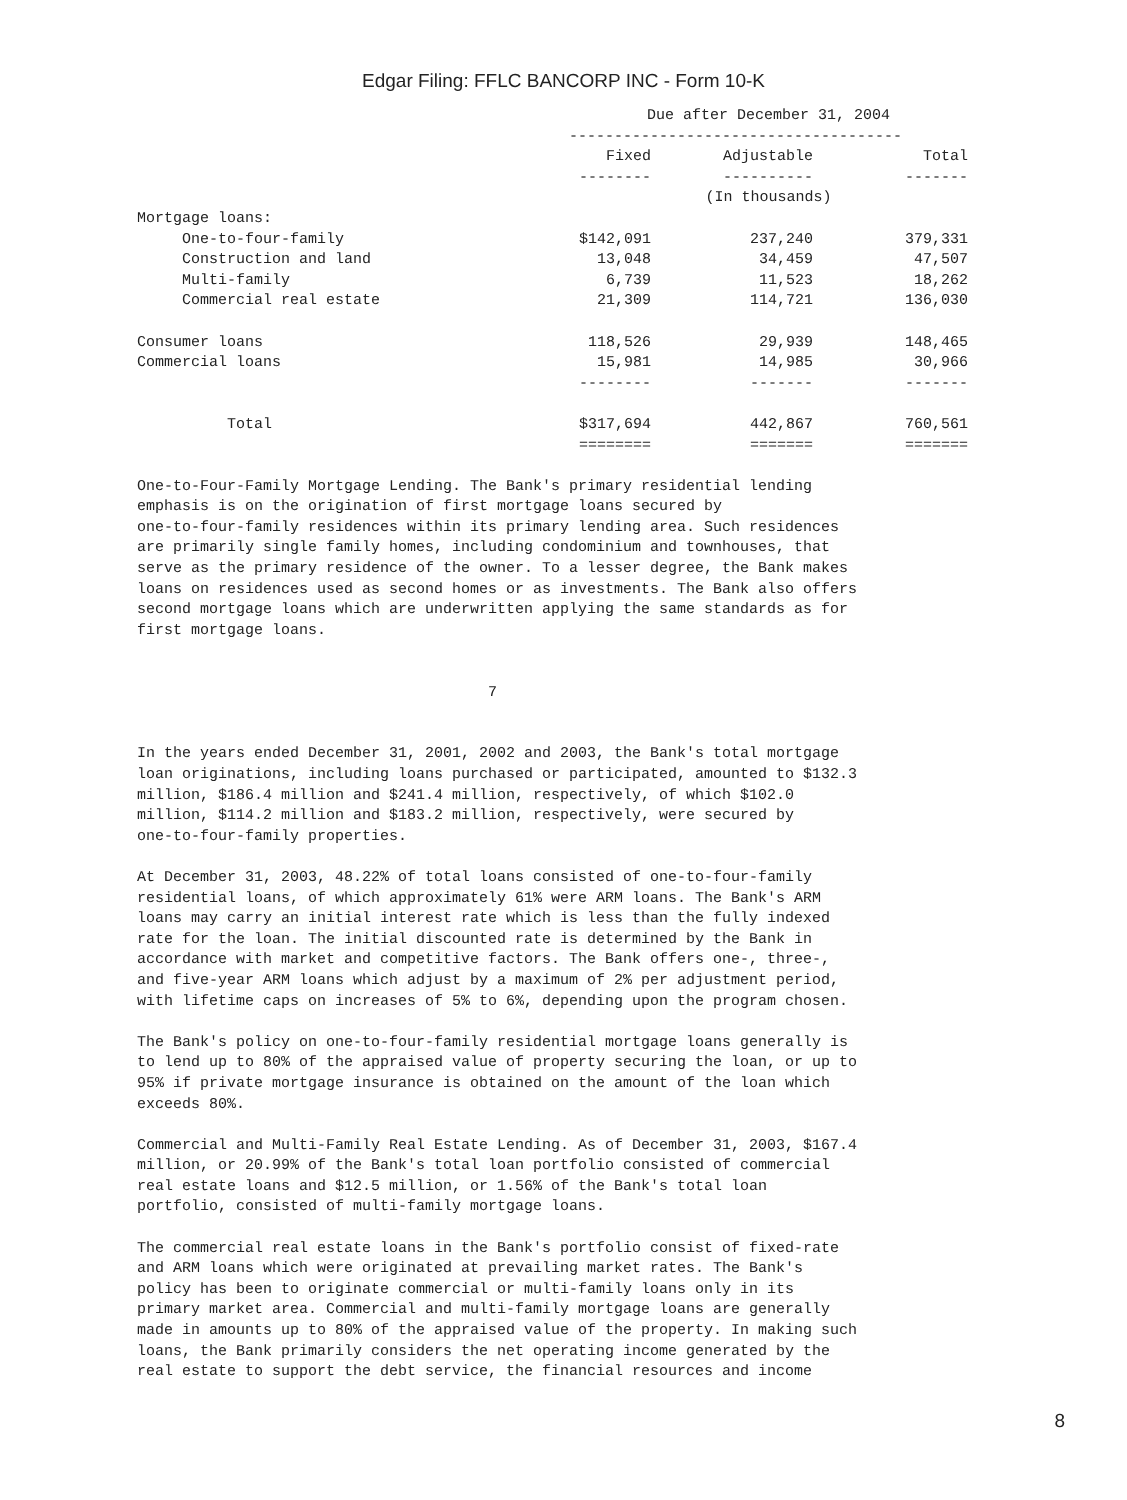Edgar Filing: FFLC BANCORP INC - Form 10-K
| | Due after December 31, 2004 | | |
| --- | --- | --- | --- |
| | ------------------------------------- | | |
| | Fixed | Adjustable | Total |
| | -------- | ---------- | ------- |
| | (In thousands) | | |
| Mortgage loans: | | | |
| One-to-four-family | $142,091 | 237,240 | 379,331 |
| Construction and land | 13,048 | 34,459 | 47,507 |
| Multi-family | 6,739 | 11,523 | 18,262 |
| Commercial real estate | 21,309 | 114,721 | 136,030 |
| Consumer loans | 118,526 | 29,939 | 148,465 |
| Commercial loans | 15,981 | 14,985 | 30,966 |
| | -------- | ------- | ------- |
| Total | $317,694 | 442,867 | 760,561 |
| | ======== | ======= | ======= |
One-to-Four-Family Mortgage Lending. The Bank's primary residential lending
emphasis is on the origination of first mortgage loans secured by
one-to-four-family residences within its primary lending area. Such residences
are primarily single family homes, including condominium and townhouses, that
serve as the primary residence of the owner. To a lesser degree, the Bank makes
loans on residences used as second homes or as investments. The Bank also offers
second mortgage loans which are underwritten applying the same standards as for
first mortgage loans.


                                       7


In the years ended December 31, 2001, 2002 and 2003, the Bank's total mortgage
loan originations, including loans purchased or participated, amounted to $132.3
million, $186.4 million and $241.4 million, respectively, of which $102.0
million, $114.2 million and $183.2 million, respectively, were secured by
one-to-four-family properties.

At December 31, 2003, 48.22% of total loans consisted of one-to-four-family
residential loans, of which approximately 61% were ARM loans. The Bank's ARM
loans may carry an initial interest rate which is less than the fully indexed
rate for the loan. The initial discounted rate is determined by the Bank in
accordance with market and competitive factors. The Bank offers one-, three-,
and five-year ARM loans which adjust by a maximum of 2% per adjustment period,
with lifetime caps on increases of 5% to 6%, depending upon the program chosen.

The Bank's policy on one-to-four-family residential mortgage loans generally is
to lend up to 80% of the appraised value of property securing the loan, or up to
95% if private mortgage insurance is obtained on the amount of the loan which
exceeds 80%.

Commercial and Multi-Family Real Estate Lending. As of December 31, 2003, $167.4
million, or 20.99% of the Bank's total loan portfolio consisted of commercial
real estate loans and $12.5 million, or 1.56% of the Bank's total loan
portfolio, consisted of multi-family mortgage loans.

The commercial real estate loans in the Bank's portfolio consist of fixed-rate
and ARM loans which were originated at prevailing market rates. The Bank's
policy has been to originate commercial or multi-family loans only in its
primary market area. Commercial and multi-family mortgage loans are generally
made in amounts up to 80% of the appraised value of the property. In making such
loans, the Bank primarily considers the net operating income generated by the
real estate to support the debt service, the financial resources and income
8